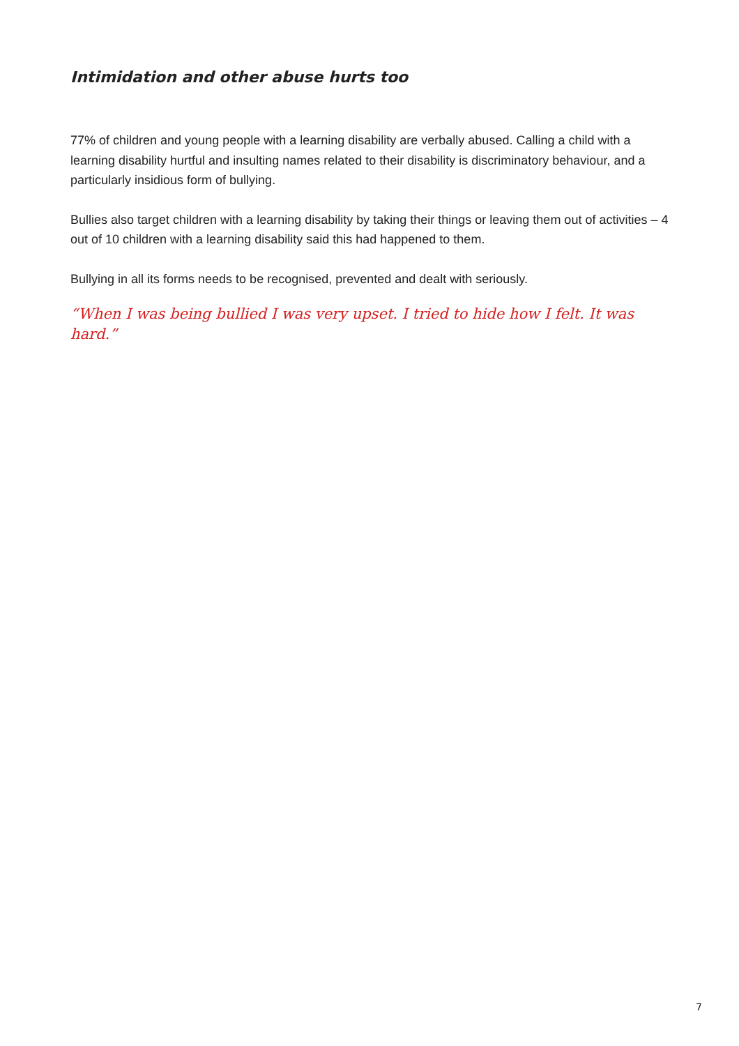Intimidation and other abuse hurts too
77% of children and young people with a learning disability are verbally abused. Calling a child with a learning disability hurtful and insulting names related to their disability is discriminatory behaviour, and a particularly insidious form of bullying.
Bullies also target children with a learning disability by taking their things or leaving them out of activities – 4 out of 10 children with a learning disability said this had happened to them.
Bullying in all its forms needs to be recognised, prevented and dealt with seriously.
“When I was being bullied I was very upset. I tried to hide how I felt. It was hard.”
7